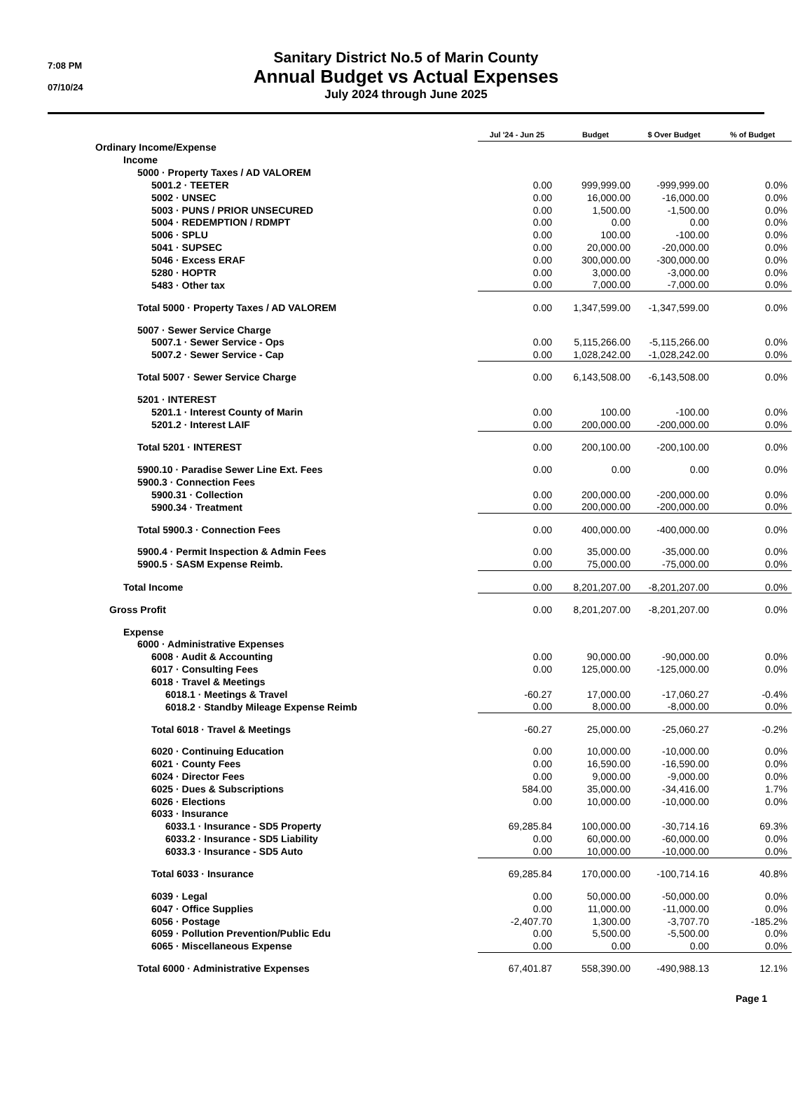7:08 PM
07/10/24
Sanitary District No.5 of Marin County
Annual Budget vs Actual Expenses
July 2024 through June 2025
| | Jul '24 - Jun 25 | Budget | $ Over Budget | % of Budget |
| --- | --- | --- | --- | --- |
| Ordinary Income/Expense | | | | |
| Income | | | | |
| 5000 · Property Taxes / AD VALOREM | | | | |
| 5001.2 · TEETER | 0.00 | 999,999.00 | -999,999.00 | 0.0% |
| 5002 · UNSEC | 0.00 | 16,000.00 | -16,000.00 | 0.0% |
| 5003 · PUNS / PRIOR UNSECURED | 0.00 | 1,500.00 | -1,500.00 | 0.0% |
| 5004 · REDEMPTION / RDMPT | 0.00 | 0.00 | 0.00 | 0.0% |
| 5006 · SPLU | 0.00 | 100.00 | -100.00 | 0.0% |
| 5041 · SUPSEC | 0.00 | 20,000.00 | -20,000.00 | 0.0% |
| 5046 · Excess ERAF | 0.00 | 300,000.00 | -300,000.00 | 0.0% |
| 5280 · HOPTR | 0.00 | 3,000.00 | -3,000.00 | 0.0% |
| 5483 · Other tax | 0.00 | 7,000.00 | -7,000.00 | 0.0% |
| Total 5000 · Property Taxes / AD VALOREM | 0.00 | 1,347,599.00 | -1,347,599.00 | 0.0% |
| 5007 · Sewer Service Charge | | | | |
| 5007.1 · Sewer Service - Ops | 0.00 | 5,115,266.00 | -5,115,266.00 | 0.0% |
| 5007.2 · Sewer Service - Cap | 0.00 | 1,028,242.00 | -1,028,242.00 | 0.0% |
| Total 5007 · Sewer Service Charge | 0.00 | 6,143,508.00 | -6,143,508.00 | 0.0% |
| 5201 · INTEREST | | | | |
| 5201.1 · Interest County of Marin | 0.00 | 100.00 | -100.00 | 0.0% |
| 5201.2 · Interest LAIF | 0.00 | 200,000.00 | -200,000.00 | 0.0% |
| Total 5201 · INTEREST | 0.00 | 200,100.00 | -200,100.00 | 0.0% |
| 5900.10 · Paradise Sewer Line Ext. Fees | 0.00 | 0.00 | 0.00 | 0.0% |
| 5900.3 · Connection Fees | | | | |
| 5900.31 · Collection | 0.00 | 200,000.00 | -200,000.00 | 0.0% |
| 5900.34 · Treatment | 0.00 | 200,000.00 | -200,000.00 | 0.0% |
| Total 5900.3 · Connection Fees | 0.00 | 400,000.00 | -400,000.00 | 0.0% |
| 5900.4 · Permit Inspection & Admin Fees | 0.00 | 35,000.00 | -35,000.00 | 0.0% |
| 5900.5 · SASM Expense Reimb. | 0.00 | 75,000.00 | -75,000.00 | 0.0% |
| Total Income | 0.00 | 8,201,207.00 | -8,201,207.00 | 0.0% |
| Gross Profit | 0.00 | 8,201,207.00 | -8,201,207.00 | 0.0% |
| Expense | | | | |
| 6000 · Administrative Expenses | | | | |
| 6008 · Audit & Accounting | 0.00 | 90,000.00 | -90,000.00 | 0.0% |
| 6017 · Consulting Fees | 0.00 | 125,000.00 | -125,000.00 | 0.0% |
| 6018 · Travel & Meetings | | | | |
| 6018.1 · Meetings & Travel | -60.27 | 17,000.00 | -17,060.27 | -0.4% |
| 6018.2 · Standby Mileage Expense Reimb | 0.00 | 8,000.00 | -8,000.00 | 0.0% |
| Total 6018 · Travel & Meetings | -60.27 | 25,000.00 | -25,060.27 | -0.2% |
| 6020 · Continuing Education | 0.00 | 10,000.00 | -10,000.00 | 0.0% |
| 6021 · County Fees | 0.00 | 16,590.00 | -16,590.00 | 0.0% |
| 6024 · Director Fees | 0.00 | 9,000.00 | -9,000.00 | 0.0% |
| 6025 · Dues & Subscriptions | 584.00 | 35,000.00 | -34,416.00 | 1.7% |
| 6026 · Elections | 0.00 | 10,000.00 | -10,000.00 | 0.0% |
| 6033 · Insurance | | | | |
| 6033.1 · Insurance - SD5 Property | 69,285.84 | 100,000.00 | -30,714.16 | 69.3% |
| 6033.2 · Insurance - SD5 Liability | 0.00 | 60,000.00 | -60,000.00 | 0.0% |
| 6033.3 · Insurance - SD5 Auto | 0.00 | 10,000.00 | -10,000.00 | 0.0% |
| Total 6033 · Insurance | 69,285.84 | 170,000.00 | -100,714.16 | 40.8% |
| 6039 · Legal | 0.00 | 50,000.00 | -50,000.00 | 0.0% |
| 6047 · Office Supplies | 0.00 | 11,000.00 | -11,000.00 | 0.0% |
| 6056 · Postage | -2,407.70 | 1,300.00 | -3,707.70 | -185.2% |
| 6059 · Pollution Prevention/Public Edu | 0.00 | 5,500.00 | -5,500.00 | 0.0% |
| 6065 · Miscellaneous Expense | 0.00 | 0.00 | 0.00 | 0.0% |
| Total 6000 · Administrative Expenses | 67,401.87 | 558,390.00 | -490,988.13 | 12.1% |
Page 1